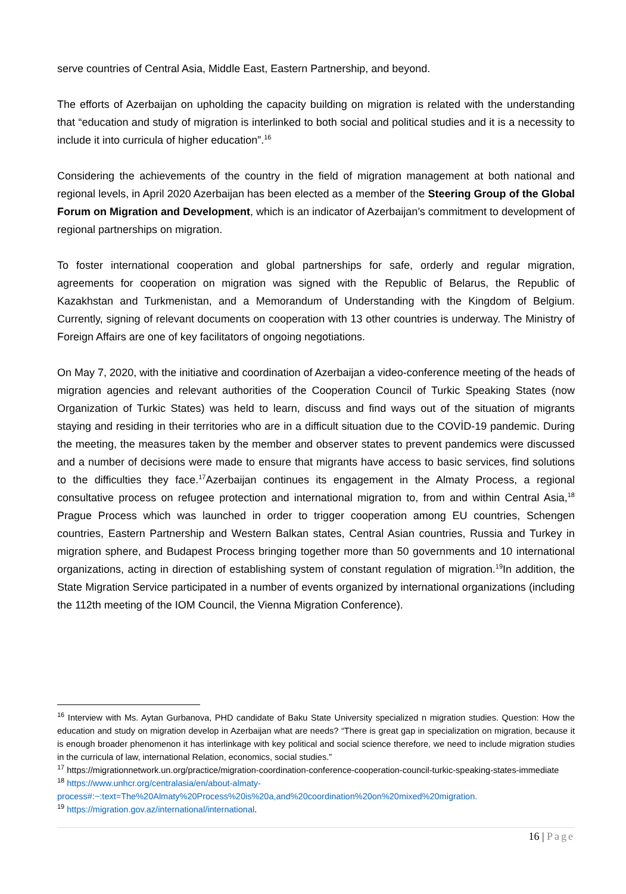serve countries of Central Asia, Middle East, Eastern Partnership, and beyond.
The efforts of Azerbaijan on upholding the capacity building on migration is related with the understanding that “education and study of migration is interlinked to both social and political studies and it is a necessity to include it into curricula of higher education”.<sup>16</sup>
Considering the achievements of the country in the field of migration management at both national and regional levels, in April 2020 Azerbaijan has been elected as a member of the Steering Group of the Global Forum on Migration and Development, which is an indicator of Azerbaijan’s commitment to development of regional partnerships on migration.
To foster international cooperation and global partnerships for safe, orderly and regular migration, agreements for cooperation on migration was signed with the Republic of Belarus, the Republic of Kazakhstan and Turkmenistan, and a Memorandum of Understanding with the Kingdom of Belgium. Currently, signing of relevant documents on cooperation with 13 other countries is underway. The Ministry of Foreign Affairs are one of key facilitators of ongoing negotiations.
On May 7, 2020, with the initiative and coordination of Azerbaijan a video-conference meeting of the heads of migration agencies and relevant authorities of the Cooperation Council of Turkic Speaking States (now Organization of Turkic States) was held to learn, discuss and find ways out of the situation of migrants staying and residing in their territories who are in a difficult situation due to the COVİD-19 pandemic. During the meeting, the measures taken by the member and observer states to prevent pandemics were discussed and a number of decisions were made to ensure that migrants have access to basic services, find solutions to the difficulties they face.<sup>17</sup>Azerbaijan continues its engagement in the Almaty Process, a regional consultative process on refugee protection and international migration to, from and within Central Asia,<sup>18</sup> Prague Process which was launched in order to trigger cooperation among EU countries, Schengen countries, Eastern Partnership and Western Balkan states, Central Asian countries, Russia and Turkey in migration sphere, and Budapest Process bringing together more than 50 governments and 10 international organizations, acting in direction of establishing system of constant regulation of migration.<sup>19</sup>In addition, the State Migration Service participated in a number of events organized by international organizations (including the 112th meeting of the IOM Council, the Vienna Migration Conference).
<sup>16</sup> Interview with Ms. Aytan Gurbanova, PHD candidate of Baku State University specialized n migration studies. Question: How the education and study on migration develop in Azerbaijan what are needs? “There is great gap in specialization on migration, because it is enough broader phenomenon it has interlinkage with key political and social science therefore, we need to include migration studies in the curricula of law, international Relation, economics, social studies.”
<sup>17</sup> https://migrationnetwork.un.org/practice/migration-coordination-conference-cooperation-council-turkic-speaking-states-immediate
<sup>18</sup> https://www.unhcr.org/centralasia/en/about-almaty-process#:~:text=The%20Almaty%20Process%20is%20a,and%20coordination%20on%20mixed%20migration.
<sup>19</sup> https://migration.gov.az/international/international.
16 | Page